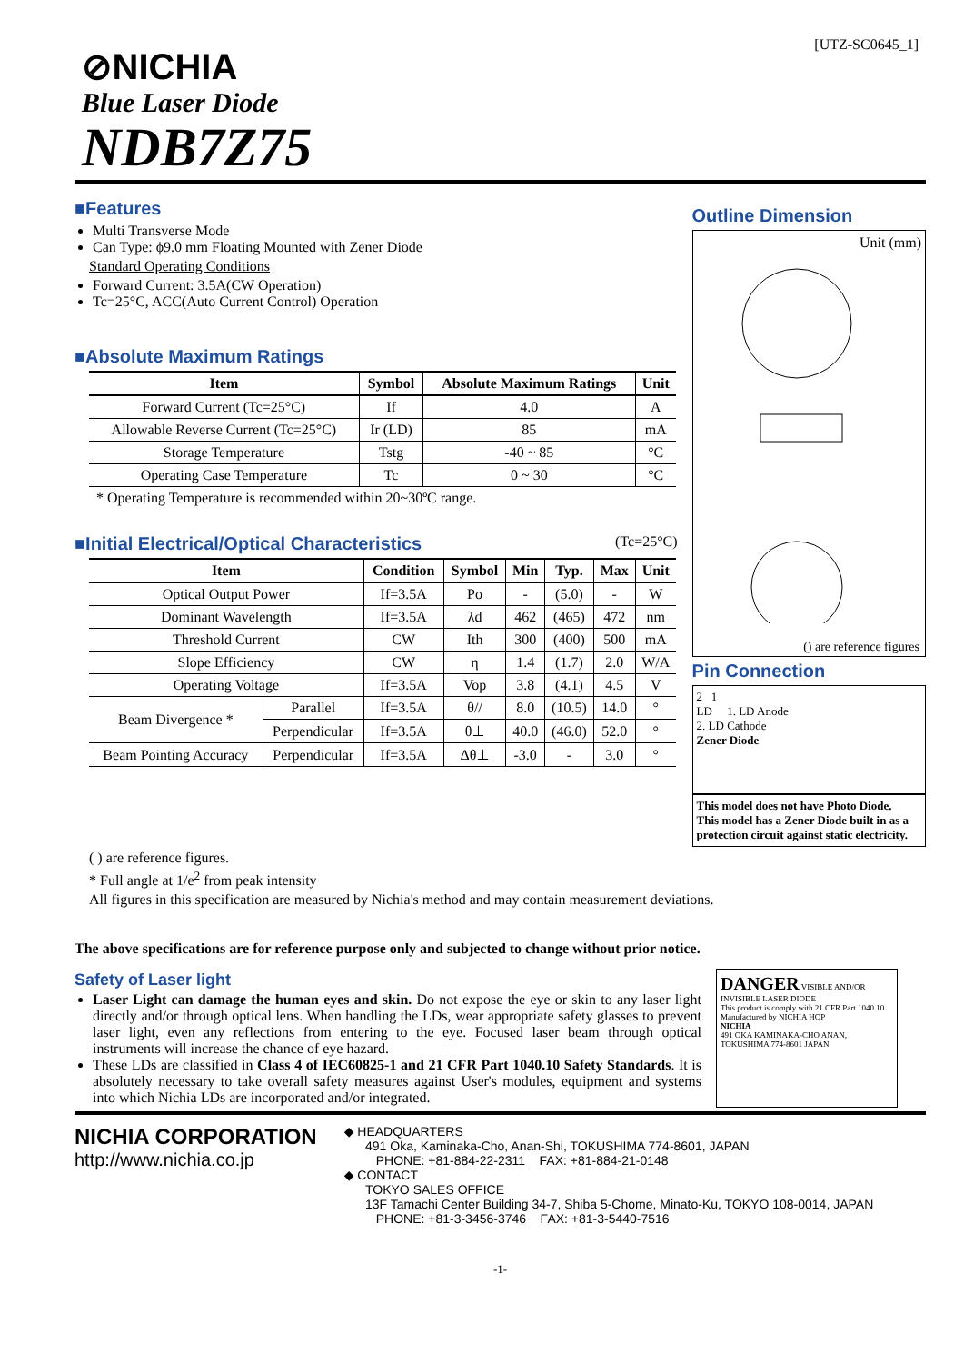[UTZ-SC0645_1]
⊘NICHIA
Blue Laser Diode
NDB7Z75
■Features
Multi Transverse Mode
Can Type: ϕ9.0 mm Floating Mounted with Zener Diode
Standard Operating Conditions
Forward Current: 3.5A(CW Operation)
Tc=25°C, ACC(Auto Current Control) Operation
■Absolute Maximum Ratings
| Item | Symbol | Absolute Maximum Ratings | Unit |
| --- | --- | --- | --- |
| Forward Current (Tc=25°C) | If | 4.0 | A |
| Allowable Reverse Current (Tc=25°C) | Ir (LD) | 85 | mA |
| Storage Temperature | Tstg | -40 ~ 85 | °C |
| Operating Case Temperature | Tc | 0 ~ 30 | °C |
* Operating Temperature is recommended within 20~30ºC range.
■Initial Electrical/Optical Characteristics (Tc=25°C)
| Item | | Condition | Symbol | Min | Typ. | Max | Unit |
| --- | --- | --- | --- | --- | --- | --- | --- |
| Optical Output Power | | If=3.5A | Po | - | (5.0) | - | W |
| Dominant Wavelength | | If=3.5A | λd | 462 | (465) | 472 | nm |
| Threshold Current | | CW | Ith | 300 | (400) | 500 | mA |
| Slope Efficiency | | CW | η | 1.4 | (1.7) | 2.0 | W/A |
| Operating Voltage | | If=3.5A | Vop | 3.8 | (4.1) | 4.5 | V |
| Beam Divergence * | Parallel | If=3.5A | θ// | 8.0 | (10.5) | 14.0 | ° |
| | Perpendicular | If=3.5A | θ⊥ | 40.0 | (46.0) | 52.0 | ° |
| Beam Pointing Accuracy | Perpendicular | If=3.5A | Δθ⊥ | -3.0 | - | 3.0 | ° |
Outline Dimension
Unit (mm)
() are reference figures
Pin Connection
2 1
LD 1. LD Anode
2. LD Cathode
Zener Diode
This model does not have Photo Diode.
This model has a Zener Diode built in as a protection circuit against static electricity.
( ) are reference figures.
* Full angle at 1/e<sup>2</sup> from peak intensity
All figures in this specification are measured by Nichia's method and may contain measurement deviations.
The above specifications are for reference purpose only and subjected to change without prior notice.
Safety of Laser light
Laser Light can damage the human eyes and skin. Do not expose the eye or skin to any laser light directly and/or through optical lens. When handling the LDs, wear appropriate safety glasses to prevent laser light, even any reflections from entering to the eye. Focused laser beam through optical instruments will increase the chance of eye hazard.
These LDs are classified in Class 4 of IEC60825-1 and 21 CFR Part 1040.10 Safety Standards. It is absolutely necessary to take overall safety measures against User's modules, equipment and systems into which Nichia LDs are incorporated and/or integrated.
DANGER VISIBLE AND/OR INVISIBLE LASER DIODE
This product is comply with 21 CFR Part 1040.10 Manufactured by NICHIA HQP
NICHIA
491 OKA KAMINAKA-CHO ANAN, TOKUSHIMA 774-8601 JAPAN
NICHIA CORPORATION
http://www.nichia.co.jp
◆ HEADQUARTERS
491 Oka, Kaminaka-Cho, Anan-Shi, TOKUSHIMA 774-8601, JAPAN
PHONE: +81-884-22-2311 FAX: +81-884-21-0148
◆ CONTACT
TOKYO SALES OFFICE
13F Tamachi Center Building 34-7, Shiba 5-Chome, Minato-Ku, TOKYO 108-0014, JAPAN
PHONE: +81-3-3456-3746 FAX: +81-3-5440-7516
-1-